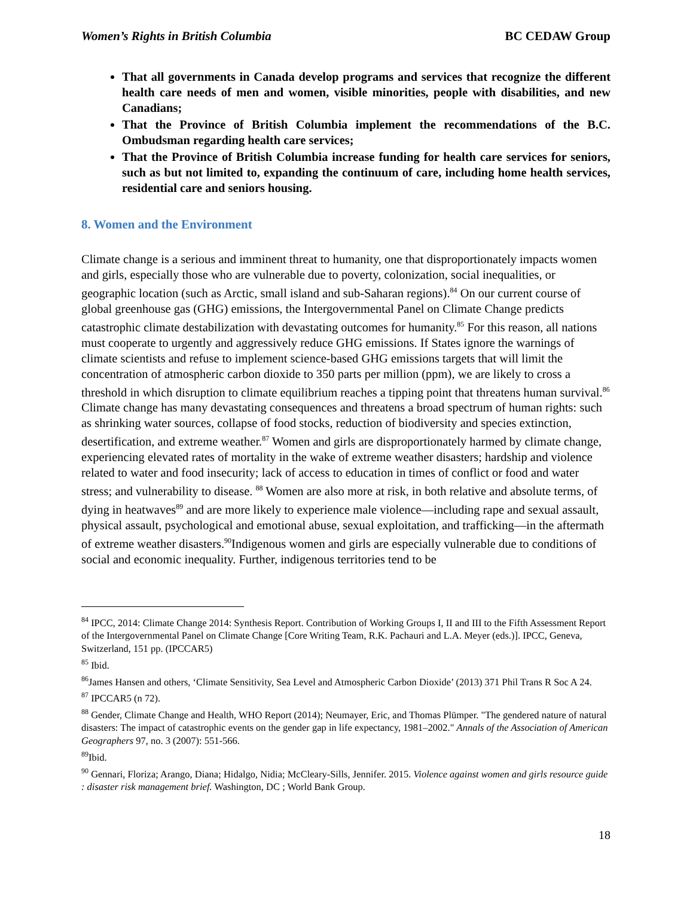Women’s Rights in British Columbia BC CEDAW Group
That all governments in Canada develop programs and services that recognize the different health care needs of men and women, visible minorities, people with disabilities, and new Canadians;
That the Province of British Columbia implement the recommendations of the B.C. Ombudsman regarding health care services;
That the Province of British Columbia increase funding for health care services for seniors, such as but not limited to, expanding the continuum of care, including home health services, residential care and seniors housing.
8. Women and the Environment
Climate change is a serious and imminent threat to humanity, one that disproportionately impacts women and girls, especially those who are vulnerable due to poverty, colonization, social inequalities, or geographic location (such as Arctic, small island and sub-Saharan regions).<sup>84</sup> On our current course of global greenhouse gas (GHG) emissions, the Intergovernmental Panel on Climate Change predicts catastrophic climate destabilization with devastating outcomes for humanity.<sup>85</sup> For this reason, all nations must cooperate to urgently and aggressively reduce GHG emissions. If States ignore the warnings of climate scientists and refuse to implement science-based GHG emissions targets that will limit the concentration of atmospheric carbon dioxide to 350 parts per million (ppm), we are likely to cross a threshold in which disruption to climate equilibrium reaches a tipping point that threatens human survival.<sup>86</sup>
Climate change has many devastating consequences and threatens a broad spectrum of human rights: such as shrinking water sources, collapse of food stocks, reduction of biodiversity and species extinction, desertification, and extreme weather.<sup>87</sup> Women and girls are disproportionately harmed by climate change, experiencing elevated rates of mortality in the wake of extreme weather disasters; hardship and violence related to water and food insecurity; lack of access to education in times of conflict or food and water stress; and vulnerability to disease. <sup>88</sup> Women are also more at risk, in both relative and absolute terms, of dying in heatwaves<sup>89</sup> and are more likely to experience male violence—including rape and sexual assault, physical assault, psychological and emotional abuse, sexual exploitation, and trafficking—in the aftermath of extreme weather disasters.<sup>90</sup>Indigenous women and girls are especially vulnerable due to conditions of social and economic inequality. Further, indigenous territories tend to be
<sup>84</sup> IPCC, 2014: Climate Change 2014: Synthesis Report. Contribution of Working Groups I, II and III to the Fifth Assessment Report of the Intergovernmental Panel on Climate Change [Core Writing Team, R.K. Pachauri and L.A. Meyer (eds.)]. IPCC, Geneva, Switzerland, 151 pp. (IPCCAR5)
<sup>85</sup> Ibid.
<sup>86</sup> James Hansen and others, ‘Climate Sensitivity, Sea Level and Atmospheric Carbon Dioxide’ (2013) 371 Phil Trans R Soc A 24.
<sup>87</sup> IPCCAR5 (n 72).
<sup>88</sup> Gender, Climate Change and Health, WHO Report (2014); Neumayer, Eric, and Thomas Plümper. "The gendered nature of natural disasters: The impact of catastrophic events on the gender gap in life expectancy, 1981–2002." Annals of the Association of American Geographers 97, no. 3 (2007): 551-566.
<sup>89</sup> Ibid.
<sup>90</sup> Gennari, Floriza; Arango, Diana; Hidalgo, Nidia; McCleary-Sills, Jennifer. 2015. Violence against women and girls resource guide : disaster risk management brief. Washington, DC ; World Bank Group.
18